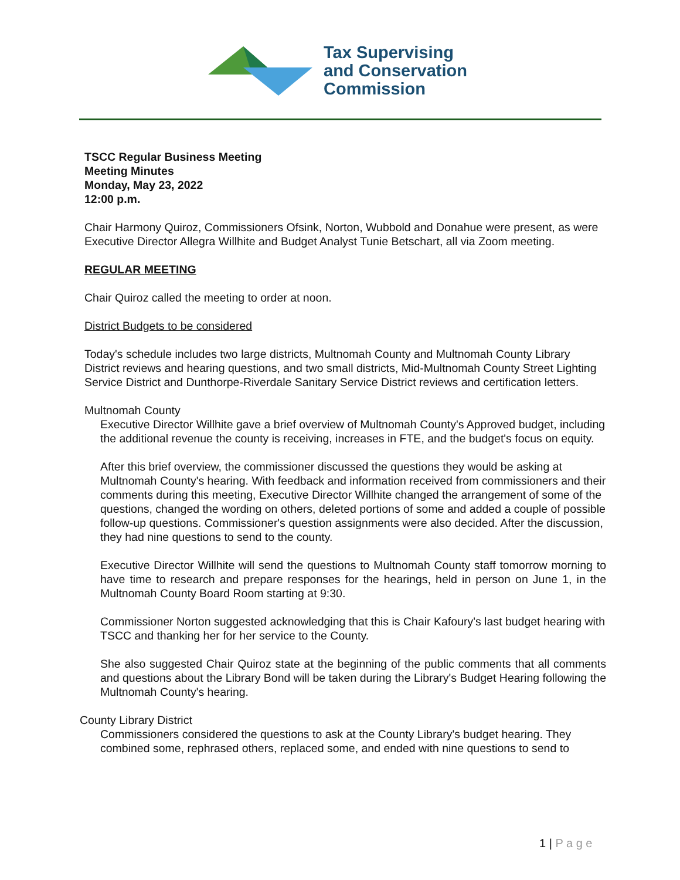Tax Supervising
and Conservation
Commission
TSCC Regular Business Meeting
Meeting Minutes
Monday, May 23, 2022
12:00 p.m.
Chair Harmony Quiroz, Commissioners Ofsink, Norton, Wubbold and Donahue were present, as were Executive Director Allegra Willhite and Budget Analyst Tunie Betschart, all via Zoom meeting.
REGULAR MEETING
Chair Quiroz called the meeting to order at noon.
District Budgets to be considered
Today's schedule includes two large districts, Multnomah County and Multnomah County Library District reviews and hearing questions, and two small districts, Mid-Multnomah County Street Lighting Service District and Dunthorpe-Riverdale Sanitary Service District reviews and certification letters.
Multnomah County
Executive Director Willhite gave a brief overview of Multnomah County's Approved budget, including the additional revenue the county is receiving, increases in FTE, and the budget's focus on equity.
After this brief overview, the commissioner discussed the questions they would be asking at Multnomah County's hearing. With feedback and information received from commissioners and their comments during this meeting, Executive Director Willhite changed the arrangement of some of the questions, changed the wording on others, deleted portions of some and added a couple of possible follow-up questions. Commissioner's question assignments were also decided. After the discussion, they had nine questions to send to the county.
Executive Director Willhite will send the questions to Multnomah County staff tomorrow morning to have time to research and prepare responses for the hearings, held in person on June 1, in the Multnomah County Board Room starting at 9:30.
Commissioner Norton suggested acknowledging that this is Chair Kafoury's last budget hearing with TSCC and thanking her for her service to the County.
She also suggested Chair Quiroz state at the beginning of the public comments that all comments and questions about the Library Bond will be taken during the Library's Budget Hearing following the Multnomah County's hearing.
County Library District
Commissioners considered the questions to ask at the County Library's budget hearing. They combined some, rephrased others, replaced some, and ended with nine questions to send to
1 | P a g e